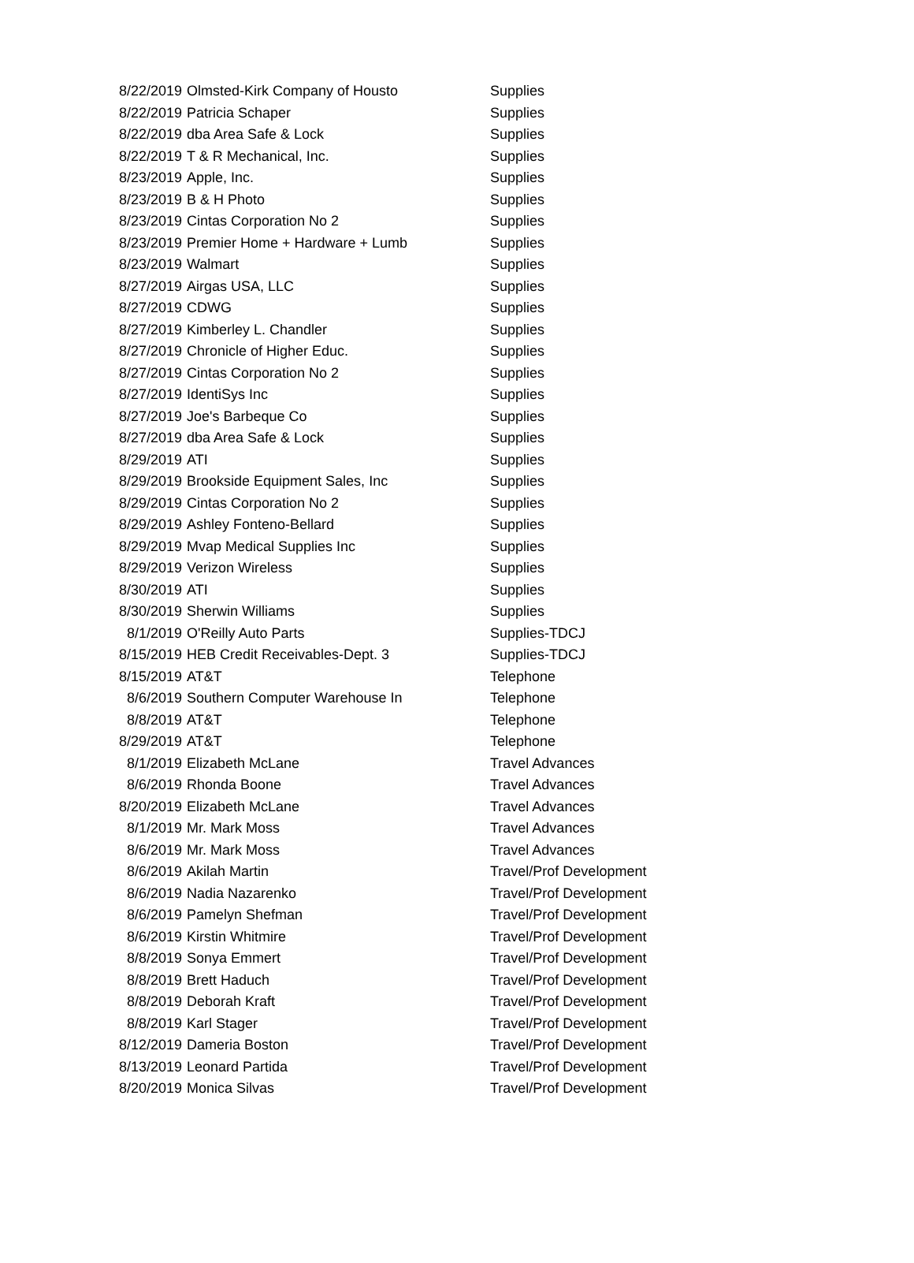| 8/22/2019 | Olmsted-Kirk Company of Housto | Supplies |
| 8/22/2019 | Patricia Schaper | Supplies |
| 8/22/2019 | dba Area Safe & Lock | Supplies |
| 8/22/2019 | T & R Mechanical, Inc. | Supplies |
| 8/23/2019 | Apple, Inc. | Supplies |
| 8/23/2019 | B & H Photo | Supplies |
| 8/23/2019 | Cintas Corporation No 2 | Supplies |
| 8/23/2019 | Premier Home + Hardware + Lumb | Supplies |
| 8/23/2019 | Walmart | Supplies |
| 8/27/2019 | Airgas USA, LLC | Supplies |
| 8/27/2019 | CDWG | Supplies |
| 8/27/2019 | Kimberley L. Chandler | Supplies |
| 8/27/2019 | Chronicle of Higher Educ. | Supplies |
| 8/27/2019 | Cintas Corporation No 2 | Supplies |
| 8/27/2019 | IdentiSys Inc | Supplies |
| 8/27/2019 | Joe's Barbeque Co | Supplies |
| 8/27/2019 | dba Area Safe & Lock | Supplies |
| 8/29/2019 | ATI | Supplies |
| 8/29/2019 | Brookside Equipment Sales, Inc | Supplies |
| 8/29/2019 | Cintas Corporation No 2 | Supplies |
| 8/29/2019 | Ashley Fonteno-Bellard | Supplies |
| 8/29/2019 | Mvap Medical Supplies Inc | Supplies |
| 8/29/2019 | Verizon Wireless | Supplies |
| 8/30/2019 | ATI | Supplies |
| 8/30/2019 | Sherwin Williams | Supplies |
| 8/1/2019 | O'Reilly Auto Parts | Supplies-TDCJ |
| 8/15/2019 | HEB Credit Receivables-Dept. 3 | Supplies-TDCJ |
| 8/15/2019 | AT&T | Telephone |
| 8/6/2019 | Southern Computer Warehouse In | Telephone |
| 8/8/2019 | AT&T | Telephone |
| 8/29/2019 | AT&T | Telephone |
| 8/1/2019 | Elizabeth McLane | Travel Advances |
| 8/6/2019 | Rhonda Boone | Travel Advances |
| 8/20/2019 | Elizabeth McLane | Travel Advances |
| 8/1/2019 | Mr. Mark Moss | Travel Advances |
| 8/6/2019 | Mr. Mark Moss | Travel Advances |
| 8/6/2019 | Akilah Martin | Travel/Prof Development |
| 8/6/2019 | Nadia Nazarenko | Travel/Prof Development |
| 8/6/2019 | Pamelyn Shefman | Travel/Prof Development |
| 8/6/2019 | Kirstin Whitmire | Travel/Prof Development |
| 8/8/2019 | Sonya Emmert | Travel/Prof Development |
| 8/8/2019 | Brett Haduch | Travel/Prof Development |
| 8/8/2019 | Deborah Kraft | Travel/Prof Development |
| 8/8/2019 | Karl Stager | Travel/Prof Development |
| 8/12/2019 | Dameria Boston | Travel/Prof Development |
| 8/13/2019 | Leonard Partida | Travel/Prof Development |
| 8/20/2019 | Monica Silvas | Travel/Prof Development |